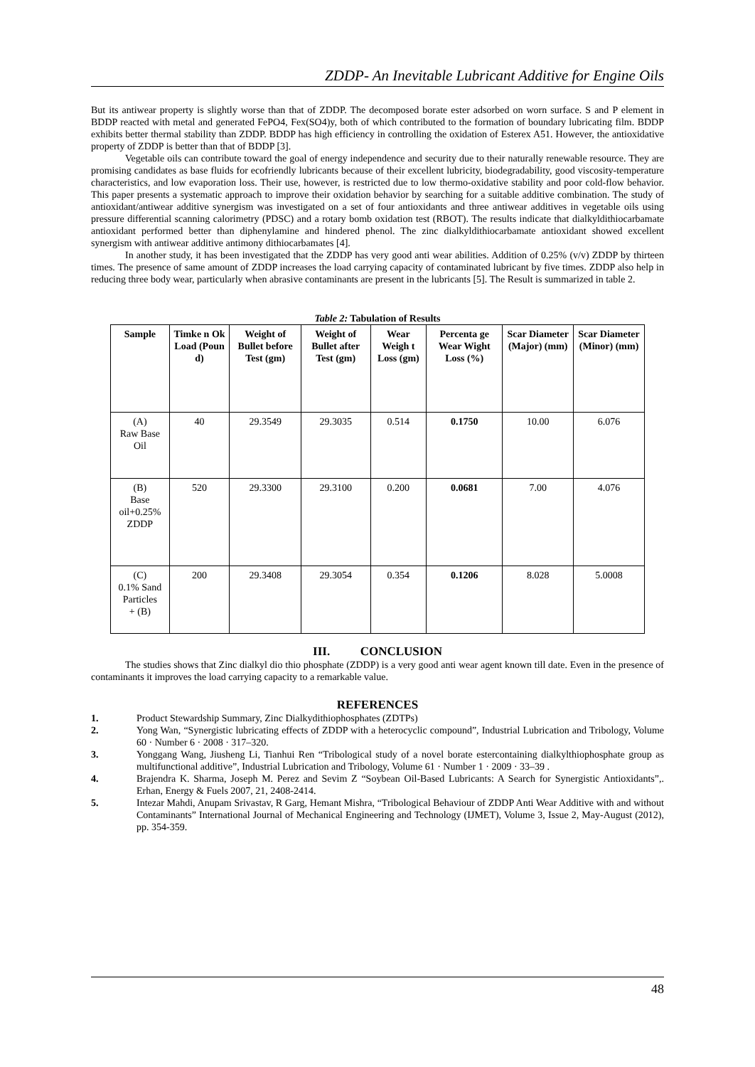ZDDP- An Inevitable Lubricant Additive for Engine Oils
But its antiwear property is slightly worse than that of ZDDP. The decomposed borate ester adsorbed on worn surface. S and P element in BDDP reacted with metal and generated FePO4, Fex(SO4)y, both of which contributed to the formation of boundary lubricating film. BDDP exhibits better thermal stability than ZDDP. BDDP has high efficiency in controlling the oxidation of Esterex A51. However, the antioxidative property of ZDDP is better than that of BDDP [3].
Vegetable oils can contribute toward the goal of energy independence and security due to their naturally renewable resource. They are promising candidates as base fluids for ecofriendly lubricants because of their excellent lubricity, biodegradability, good viscosity-temperature characteristics, and low evaporation loss. Their use, however, is restricted due to low thermo-oxidative stability and poor cold-flow behavior. This paper presents a systematic approach to improve their oxidation behavior by searching for a suitable additive combination. The study of antioxidant/antiwear additive synergism was investigated on a set of four antioxidants and three antiwear additives in vegetable oils using pressure differential scanning calorimetry (PDSC) and a rotary bomb oxidation test (RBOT). The results indicate that dialkyldithiocarbamate antioxidant performed better than diphenylamine and hindered phenol. The zinc dialkyldithiocarbamate antioxidant showed excellent synergism with antiwear additive antimony dithiocarbamates [4].
In another study, it has been investigated that the ZDDP has very good anti wear abilities. Addition of 0.25% (v/v) ZDDP by thirteen times. The presence of same amount of ZDDP increases the load carrying capacity of contaminated lubricant by five times. ZDDP also help in reducing three body wear, particularly when abrasive contaminants are present in the lubricants [5]. The Result is summarized in table 2.
Table 2: Tabulation of Results
| Sample | Timke n Ok Load (Poun d) | Weight of Bullet before Test (gm) | Weight of Bullet after Test (gm) | Wear Weigh t Loss (gm) | Percenta ge Wear Wight Loss (%) | Scar Diameter (Major) (mm) | Scar Diameter (Minor) (mm) |
| --- | --- | --- | --- | --- | --- | --- | --- |
| (A) Raw Base Oil | 40 | 29.3549 | 29.3035 | 0.514 | 0.1750 | 10.00 | 6.076 |
| (B) Base oil+0.25% ZDDP | 520 | 29.3300 | 29.3100 | 0.200 | 0.0681 | 7.00 | 4.076 |
| (C) 0.1% Sand Particles + (B) | 200 | 29.3408 | 29.3054 | 0.354 | 0.1206 | 8.028 | 5.0008 |
III. CONCLUSION
The studies shows that Zinc dialkyl dio thio phosphate (ZDDP) is a very good anti wear agent known till date. Even in the presence of contaminants it improves the load carrying capacity to a remarkable value.
REFERENCES
1. Product Stewardship Summary, Zinc Dialkydithiophosphates (ZDTPs)
2. Yong Wan, “Synergistic lubricating effects of ZDDP with a heterocyclic compound”, Industrial Lubrication and Tribology, Volume 60 · Number 6 · 2008 · 317–320.
3. Yonggang Wang, Jiusheng Li, Tianhui Ren “Tribological study of a novel borate estercontaining dialkylthiophosphate group as multifunctional additive”, Industrial Lubrication and Tribology, Volume 61 · Number 1 · 2009 · 33–39 .
4. Brajendra K. Sharma, Joseph M. Perez and Sevim Z “Soybean Oil-Based Lubricants: A Search for Synergistic Antioxidants”,. Erhan, Energy & Fuels 2007, 21, 2408-2414.
5. Intezar Mahdi, Anupam Srivastav, R Garg, Hemant Mishra, “Tribological Behaviour of ZDDP Anti Wear Additive with and without Contaminants” International Journal of Mechanical Engineering and Technology (IJMET), Volume 3, Issue 2, May-August (2012), pp. 354-359.
48